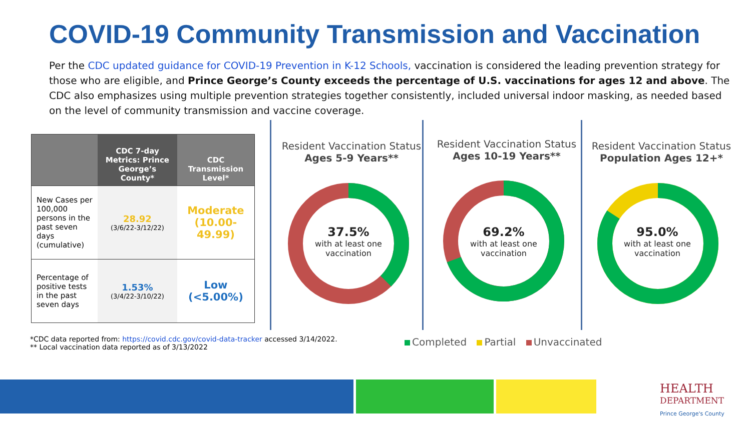COVID-19 Community Transmission and Vaccination
Per the CDC updated guidance for COVID-19 Prevention in K-12 Schools, vaccination is considered the leading prevention strategy for those who are eligible, and Prince George’s County exceeds the percentage of U.S. vaccinations for ages 12 and above. The CDC also emphasizes using multiple prevention strategies together consistently, included universal indoor masking, as needed based on the level of community transmission and vaccine coverage.
| | CDC 7-day Metrics: Prince George’s County* | CDC Transmission Level* |
| --- | --- | --- |
| New Cases per 100,000 persons in the past seven days (cumulative) | 28.92 (3/6/22-3/12/22) | Moderate (10.00-49.99) |
| Percentage of positive tests in the past seven days | 1.53% (3/4/22-3/10/22) | Low (<5.00%) |
Resident Vaccination Status
Ages 5-9 Years**
Resident Vaccination Status
Ages 10-19 Years**
Resident Vaccination Status
Population Ages 12+*
37.5%
with at least one vaccination
69.2%
with at least one vaccination
95.0%
with at least one vaccination
*CDC data reported from: https://covid.cdc.gov/covid-data-tracker accessed 3/14/2022.
** Local vaccination data reported as of 3/13/2022
Completed Partial Unvaccinated
HEALTH
DEPARTMENT
Prince George's County